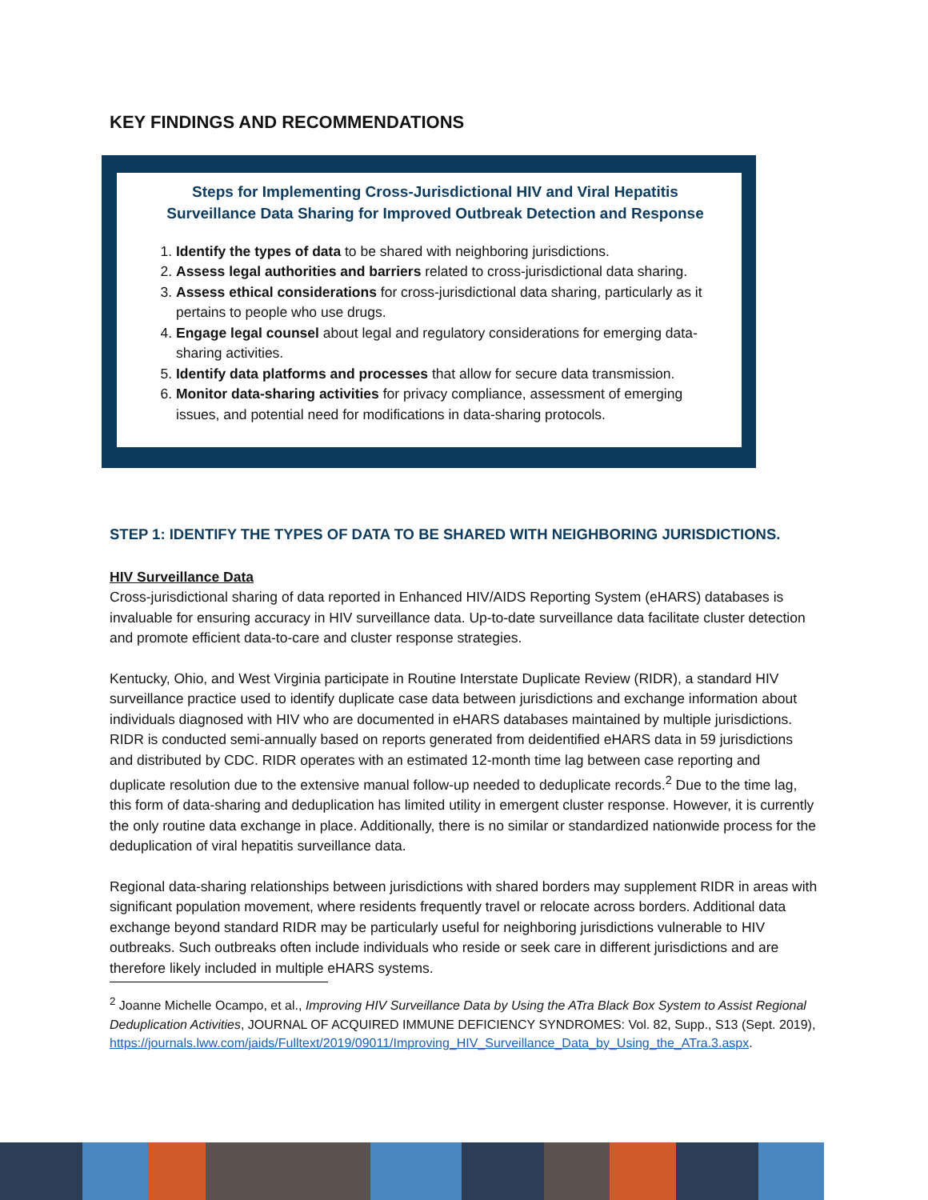KEY FINDINGS AND RECOMMENDATIONS
Steps for Implementing Cross-Jurisdictional HIV and Viral Hepatitis Surveillance Data Sharing for Improved Outbreak Detection and Response
1. Identify the types of data to be shared with neighboring jurisdictions.
2. Assess legal authorities and barriers related to cross-jurisdictional data sharing.
3. Assess ethical considerations for cross-jurisdictional data sharing, particularly as it pertains to people who use drugs.
4. Engage legal counsel about legal and regulatory considerations for emerging data-sharing activities.
5. Identify data platforms and processes that allow for secure data transmission.
6. Monitor data-sharing activities for privacy compliance, assessment of emerging issues, and potential need for modifications in data-sharing protocols.
STEP 1: IDENTIFY THE TYPES OF DATA TO BE SHARED WITH NEIGHBORING JURISDICTIONS.
HIV Surveillance Data
Cross-jurisdictional sharing of data reported in Enhanced HIV/AIDS Reporting System (eHARS) databases is invaluable for ensuring accuracy in HIV surveillance data. Up-to-date surveillance data facilitate cluster detection and promote efficient data-to-care and cluster response strategies.
Kentucky, Ohio, and West Virginia participate in Routine Interstate Duplicate Review (RIDR), a standard HIV surveillance practice used to identify duplicate case data between jurisdictions and exchange information about individuals diagnosed with HIV who are documented in eHARS databases maintained by multiple jurisdictions. RIDR is conducted semi-annually based on reports generated from deidentified eHARS data in 59 jurisdictions and distributed by CDC. RIDR operates with an estimated 12-month time lag between case reporting and duplicate resolution due to the extensive manual follow-up needed to deduplicate records.<sup>2</sup> Due to the time lag, this form of data-sharing and deduplication has limited utility in emergent cluster response. However, it is currently the only routine data exchange in place. Additionally, there is no similar or standardized nationwide process for the deduplication of viral hepatitis surveillance data.
Regional data-sharing relationships between jurisdictions with shared borders may supplement RIDR in areas with significant population movement, where residents frequently travel or relocate across borders. Additional data exchange beyond standard RIDR may be particularly useful for neighboring jurisdictions vulnerable to HIV outbreaks. Such outbreaks often include individuals who reside or seek care in different jurisdictions and are therefore likely included in multiple eHARS systems.
<sup>2</sup> Joanne Michelle Ocampo, et al., Improving HIV Surveillance Data by Using the ATra Black Box System to Assist Regional Deduplication Activities, JOURNAL OF ACQUIRED IMMUNE DEFICIENCY SYNDROMES: Vol. 82, Supp., S13 (Sept. 2019), https://journals.lww.com/jaids/Fulltext/2019/09011/Improving_HIV_Surveillance_Data_by_Using_the_ATra.3.aspx.